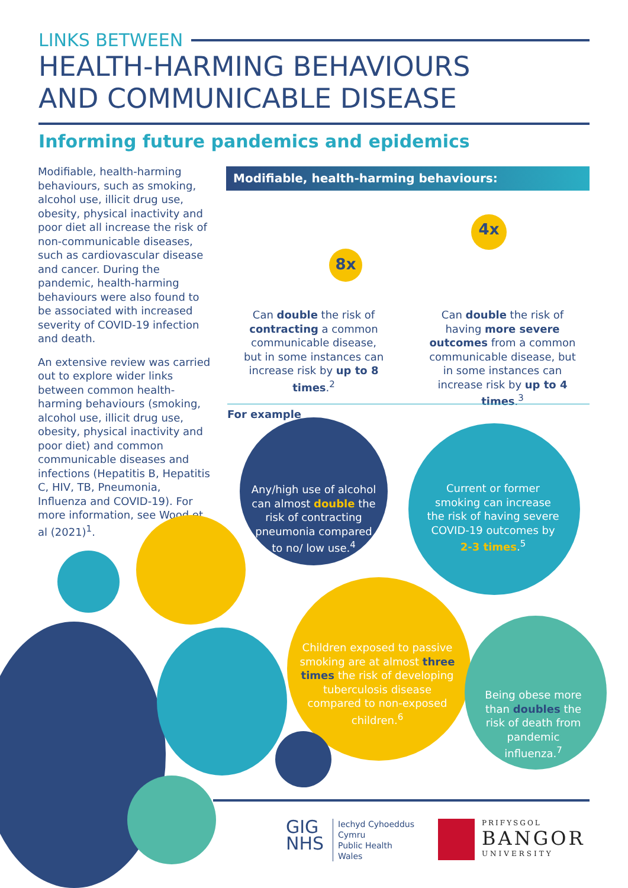LINKS BETWEEN
HEALTH-HARMING BEHAVIOURS
AND COMMUNICABLE DISEASE
Informing future pandemics and epidemics
Modifiable, health-harming behaviours, such as smoking, alcohol use, illicit drug use, obesity, physical inactivity and poor diet all increase the risk of non-communicable diseases, such as cardiovascular disease and cancer. During the pandemic, health-harming behaviours were also found to be associated with increased severity of COVID-19 infection and death.
An extensive review was carried out to explore wider links between common health-harming behaviours (smoking, alcohol use, illicit drug use, obesity, physical inactivity and poor diet) and common communicable diseases and infections (Hepatitis B, Hepatitis C, HIV, TB, Pneumonia, Influenza and COVID-19). For more information, see Wood et al (2021)<sup>1</sup>.
Modifiable, health-harming behaviours:
8x
4x
Can double the risk of contracting a common communicable disease, but in some instances can increase risk by up to 8 times.<sup>2</sup>
Can double the risk of having more severe outcomes from a common communicable disease, but in some instances can increase risk by up to 4 times.<sup>3</sup>
For example
Any/high use of alcohol can almost double the risk of contracting pneumonia compared to no/ low use.<sup>4</sup>
Current or former smoking can increase the risk of having severe COVID-19 outcomes by 2-3 times.<sup>5</sup>
Children exposed to passive smoking are at almost three times the risk of developing tuberculosis disease compared to non-exposed children.<sup>6</sup>
Being obese more than doubles the risk of death from pandemic influenza.<sup>7</sup>
GIG
NHS
Iechyd Cyhoeddus
Cymru
Public Health
Wales
PRIFYSGOL
BANGOR
UNIVERSITY